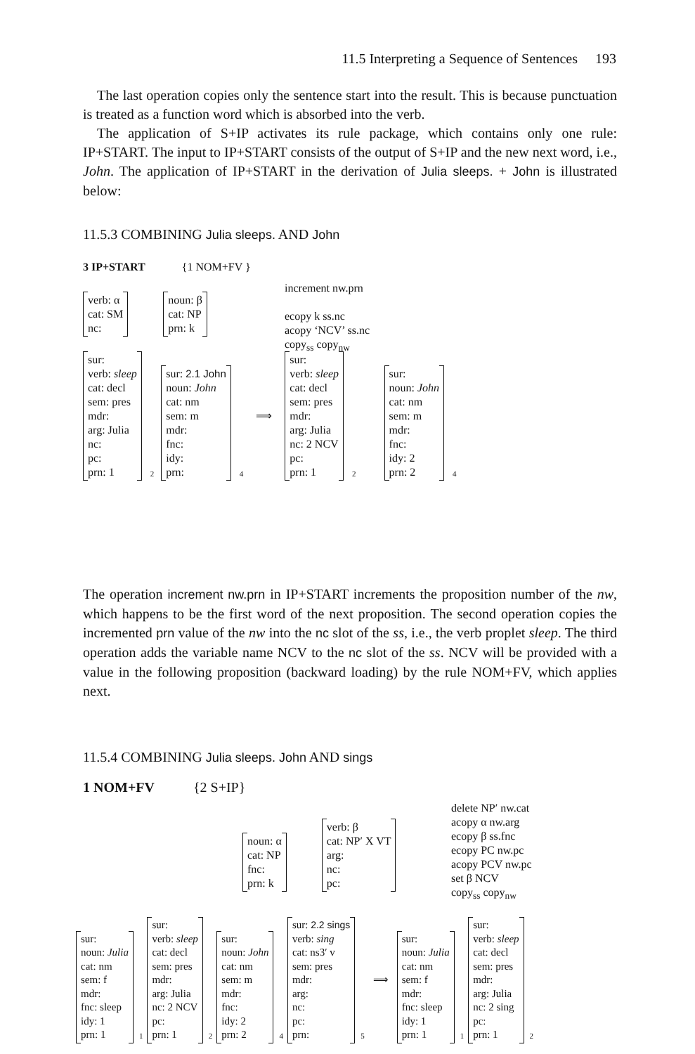11.5 Interpreting a Sequence of Sentences 193
The last operation copies only the sentence start into the result. This is because punctuation is treated as a function word which is absorbed into the verb.
The application of S+IP activates its rule package, which contains only one rule: IP+START. The input to IP+START consists of the output of S+IP and the new next word, i.e., John. The application of IP+START in the derivation of Julia sleeps. + John is illustrated below:
11.5.3 COMBINING Julia sleeps. AND John
3 IP+START {1 NOM+FV }
increment nw.prn
ecopy k ss.nc
acopy ‘NCV’ ss.nc
copy<sub>ss</sub> copy<sub>nw</sub>
verb: α
cat: SM
nc:
noun: β
cat: NP
prn: k
sur:
verb: sleep
cat: decl
sem: pres
mdr:
arg: Julia
nc:
pc:
prn: 1
2
sur: 2.1 John
noun: John
cat: nm
sem: m
mdr:
fnc:
idy:
prn:
4 ⟹
sur:
verb: sleep
cat: decl
sem: pres
mdr:
arg: Julia
nc: 2 NCV
pc:
prn: 1
2
sur:
noun: John
cat: nm
sem: m
mdr:
fnc:
idy: 2
prn: 2
4
The operation increment nw.prn in IP+START increments the proposition number of the nw, which happens to be the first word of the next proposition. The second operation copies the incremented prn value of the nw into the nc slot of the ss, i.e., the verb proplet sleep. The third operation adds the variable name NCV to the nc slot of the ss. NCV will be provided with a value in the following proposition (backward loading) by the rule NOM+FV, which applies next.
11.5.4 COMBINING Julia sleeps. John AND sings
1 NOM+FV {2 S+IP}
delete NP′ nw.cat
acopy α nw.arg
ecopy β ss.fnc
ecopy PC nw.pc
acopy PCV nw.pc
set β NCV
copy<sub>ss</sub> copy<sub>nw</sub>
noun: α
cat: NP
fnc:
prn: k
verb: β
cat: NP′ X VT
arg:
nc:
pc:
sur:
noun: Julia
cat: nm
sem: f
mdr:
fnc: sleep
idy: 1
prn: 1
1
sur:
verb: sleep
cat: decl
sem: pres
mdr:
arg: Julia
nc: 2 NCV
pc:
prn: 1
2
sur:
noun: John
cat: nm
sem: m
mdr:
fnc:
idy: 2
prn: 2
4
sur: 2.2 sings
verb: sing
cat: ns3′ v
sem: pres
mdr:
arg:
nc:
pc:
prn:
5 ⟹
sur:
noun: Julia
cat: nm
sem: f
mdr:
fnc: sleep
idy: 1
prn: 1
1
sur:
verb: sleep
cat: decl
sem: pres
mdr:
arg: Julia
nc: 2 sing
pc:
prn: 1
2